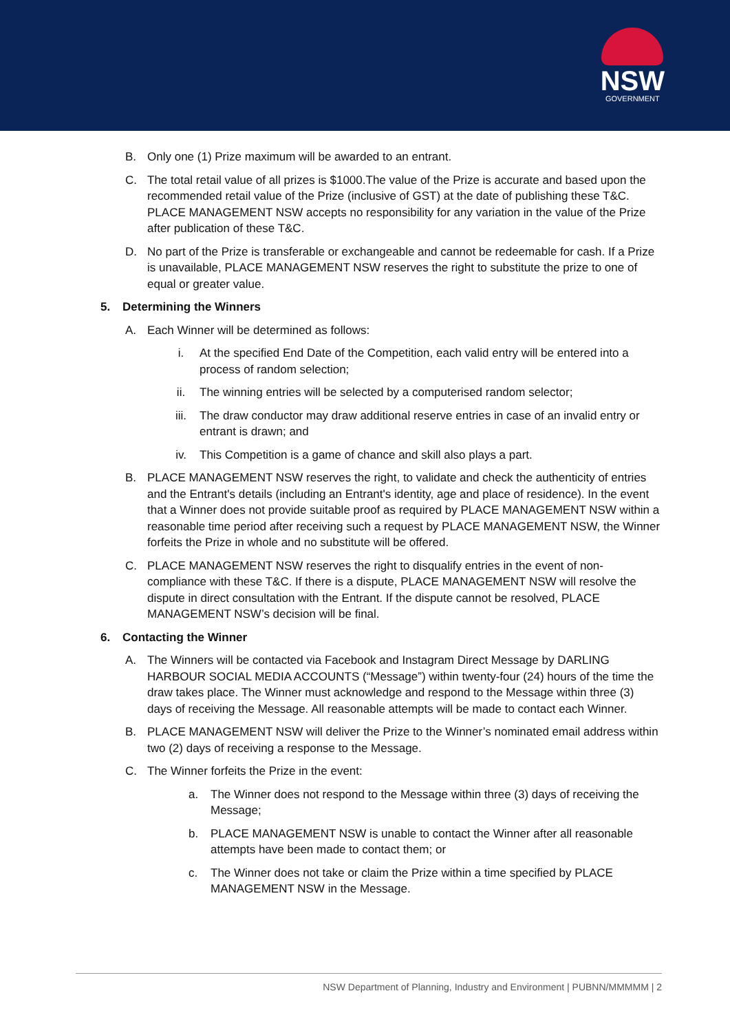NSW
GOVERNMENT
B. Only one (1) Prize maximum will be awarded to an entrant.
C. The total retail value of all prizes is $1000.The value of the Prize is accurate and based upon the recommended retail value of the Prize (inclusive of GST) at the date of publishing these T&C. PLACE MANAGEMENT NSW accepts no responsibility for any variation in the value of the Prize after publication of these T&C.
D. No part of the Prize is transferable or exchangeable and cannot be redeemable for cash. If a Prize is unavailable, PLACE MANAGEMENT NSW reserves the right to substitute the prize to one of equal or greater value.
5. Determining the Winners
A. Each Winner will be determined as follows:
i. At the specified End Date of the Competition, each valid entry will be entered into a process of random selection;
ii. The winning entries will be selected by a computerised random selector;
iii. The draw conductor may draw additional reserve entries in case of an invalid entry or entrant is drawn; and
iv. This Competition is a game of chance and skill also plays a part.
B. PLACE MANAGEMENT NSW reserves the right, to validate and check the authenticity of entries and the Entrant's details (including an Entrant's identity, age and place of residence). In the event that a Winner does not provide suitable proof as required by PLACE MANAGEMENT NSW within a reasonable time period after receiving such a request by PLACE MANAGEMENT NSW, the Winner forfeits the Prize in whole and no substitute will be offered.
C. PLACE MANAGEMENT NSW reserves the right to disqualify entries in the event of non-compliance with these T&C. If there is a dispute, PLACE MANAGEMENT NSW will resolve the dispute in direct consultation with the Entrant. If the dispute cannot be resolved, PLACE MANAGEMENT NSW’s decision will be final.
6. Contacting the Winner
A. The Winners will be contacted via Facebook and Instagram Direct Message by DARLING HARBOUR SOCIAL MEDIA ACCOUNTS (“Message”) within twenty-four (24) hours of the time the draw takes place. The Winner must acknowledge and respond to the Message within three (3) days of receiving the Message. All reasonable attempts will be made to contact each Winner.
B. PLACE MANAGEMENT NSW will deliver the Prize to the Winner’s nominated email address within two (2) days of receiving a response to the Message.
C. The Winner forfeits the Prize in the event:
a. The Winner does not respond to the Message within three (3) days of receiving the Message;
b. PLACE MANAGEMENT NSW is unable to contact the Winner after all reasonable attempts have been made to contact them; or
c. The Winner does not take or claim the Prize within a time specified by PLACE MANAGEMENT NSW in the Message.
NSW Department of Planning, Industry and Environment | PUBNN/MMMMM | 2